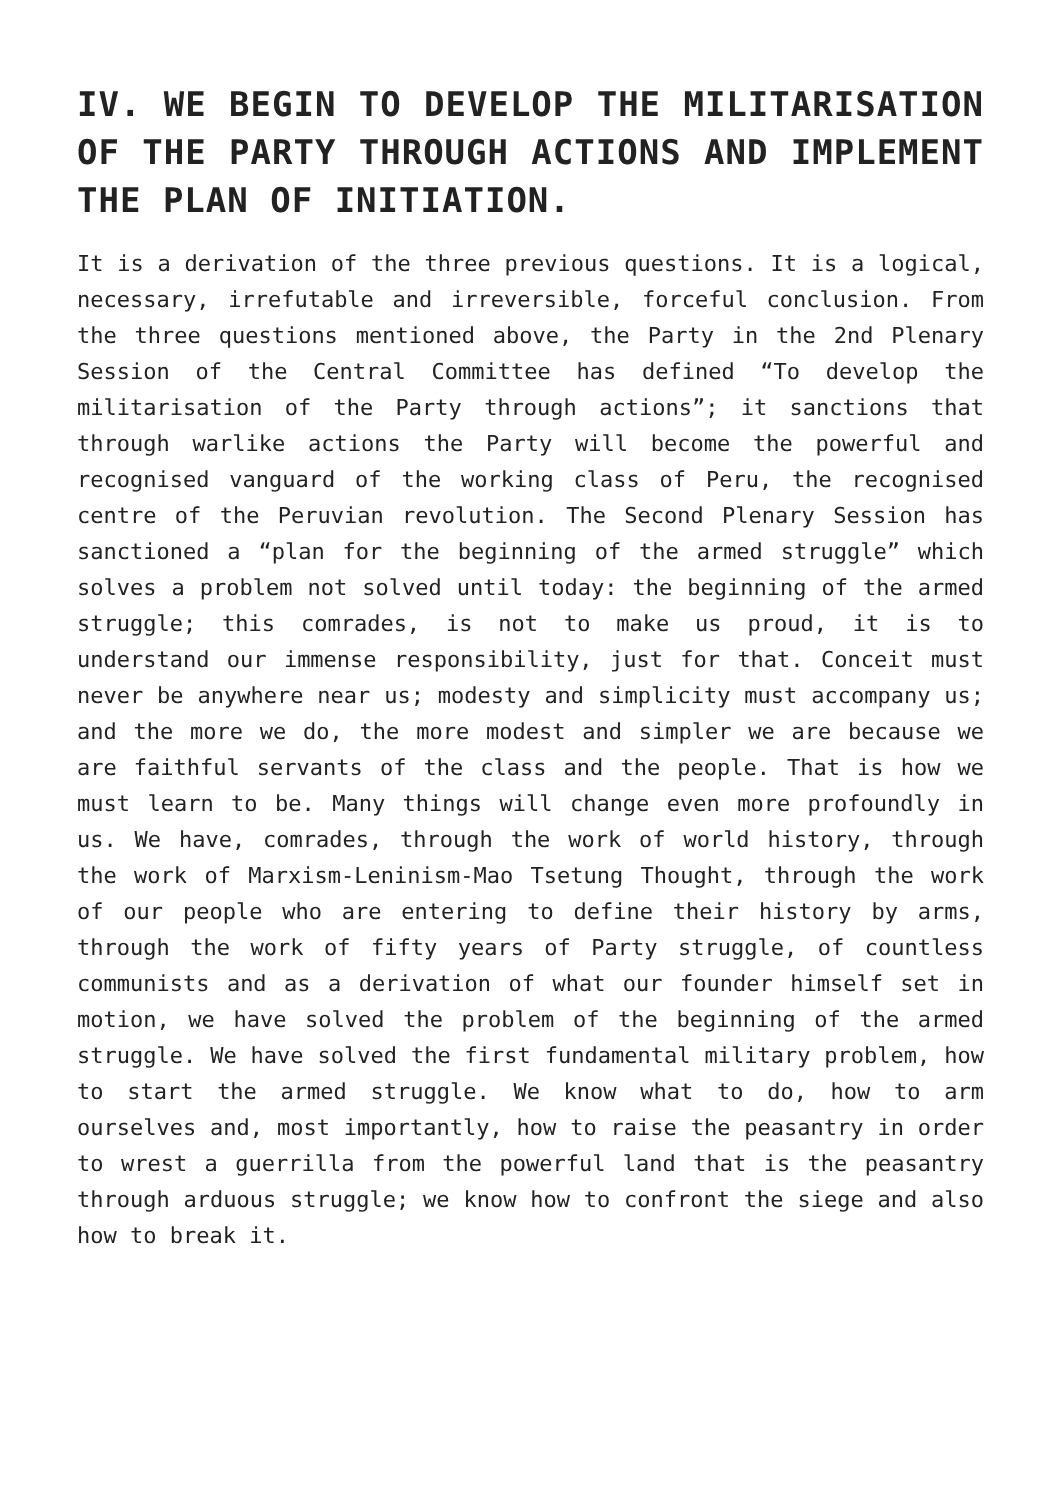IV. WE BEGIN TO DEVELOP THE MILITARISATION OF THE PARTY THROUGH ACTIONS AND IMPLEMENT THE PLAN OF INITIATION.
It is a derivation of the three previous questions. It is a logical, necessary, irrefutable and irreversible, forceful conclusion. From the three questions mentioned above, the Party in the 2nd Plenary Session of the Central Committee has defined “To develop the militarisation of the Party through actions”; it sanctions that through warlike actions the Party will become the powerful and recognised vanguard of the working class of Peru, the recognised centre of the Peruvian revolution. The Second Plenary Session has sanctioned a “plan for the beginning of the armed struggle” which solves a problem not solved until today: the beginning of the armed struggle; this comrades, is not to make us proud, it is to understand our immense responsibility, just for that. Conceit must never be anywhere near us; modesty and simplicity must accompany us; and the more we do, the more modest and simpler we are because we are faithful servants of the class and the people. That is how we must learn to be. Many things will change even more profoundly in us. We have, comrades, through the work of world history, through the work of Marxism-Leninism-Mao Tsetung Thought, through the work of our people who are entering to define their history by arms, through the work of fifty years of Party struggle, of countless communists and as a derivation of what our founder himself set in motion, we have solved the problem of the beginning of the armed struggle. We have solved the first fundamental military problem, how to start the armed struggle. We know what to do, how to arm ourselves and, most importantly, how to raise the peasantry in order to wrest a guerrilla from the powerful land that is the peasantry through arduous struggle; we know how to confront the siege and also how to break it.